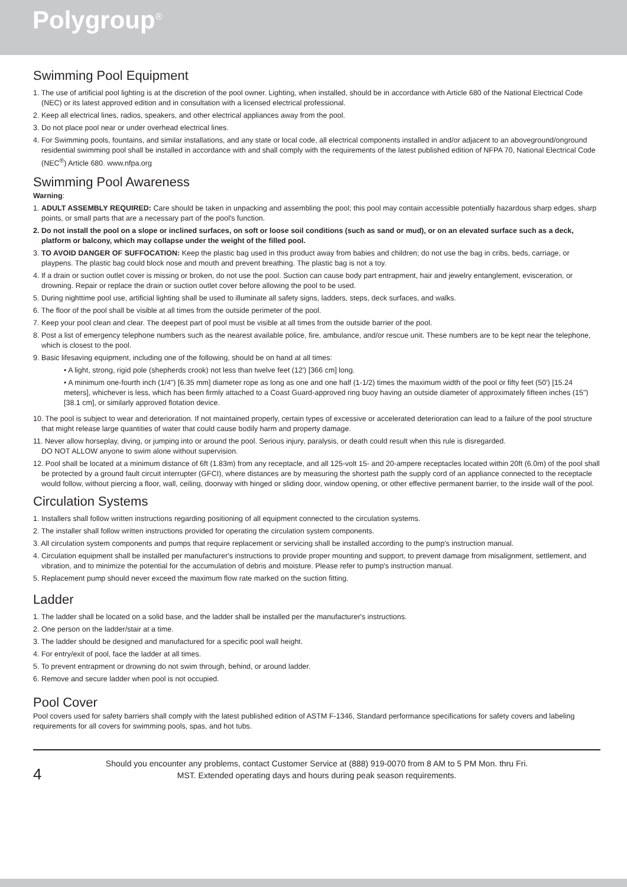Polygroup<sup>®</sup>
Swimming Pool Equipment
1. The use of artificial pool lighting is at the discretion of the pool owner. Lighting, when installed, should be in accordance with Article 680 of the National Electrical Code (NEC) or its latest approved edition and in consultation with a licensed electrical professional.
2. Keep all electrical lines, radios, speakers, and other electrical appliances away from the pool.
3. Do not place pool near or under overhead electrical lines.
4. For Swimming pools, fountains, and similar installations, and any state or local code, all electrical components installed in and/or adjacent to an aboveground/onground residential swimming pool shall be installed in accordance with and shall comply with the requirements of the latest published edition of NFPA 70, National Electrical Code (NEC<sup>®</sup>) Article 680. www.nfpa.org
Swimming Pool Awareness
Warning:
1. ADULT ASSEMBLY REQUIRED: Care should be taken in unpacking and assembling the pool; this pool may contain accessible potentially hazardous sharp edges, sharp points, or small parts that are a necessary part of the pool's function.
2. Do not install the pool on a slope or inclined surfaces, on soft or loose soil conditions (such as sand or mud), or on an elevated surface such as a deck, platform or balcony, which may collapse under the weight of the filled pool.
3. TO AVOID DANGER OF SUFFOCATION: Keep the plastic bag used in this product away from babies and children; do not use the bag in cribs, beds, carriage, or playpens. The plastic bag could block nose and mouth and prevent breathing. The plastic bag is not a toy.
4. If a drain or suction outlet cover is missing or broken, do not use the pool. Suction can cause body part entrapment, hair and jewelry entanglement, evisceration, or drowning. Repair or replace the drain or suction outlet cover before allowing the pool to be used.
5. During nighttime pool use, artificial lighting shall be used to illuminate all safety signs, ladders, steps, deck surfaces, and walks.
6. The floor of the pool shall be visible at all times from the outside perimeter of the pool.
7. Keep your pool clean and clear. The deepest part of pool must be visible at all times from the outside barrier of the pool.
8. Post a list of emergency telephone numbers such as the nearest available police, fire, ambulance, and/or rescue unit. These numbers are to be kept near the telephone, which is closest to the pool.
9. Basic lifesaving equipment, including one of the following, should be on hand at all times:
• A light, strong, rigid pole (shepherds crook) not less than twelve feet (12') [366 cm] long.
• A minimum one-fourth inch (1/4") [6.35 mm] diameter rope as long as one and one half (1-1/2) times the maximum width of the pool or fifty feet (50') [15.24 meters], whichever is less, which has been firmly attached to a Coast Guard-approved ring buoy having an outside diameter of approximately fifteen inches (15") [38.1 cm], or similarly approved flotation device.
10. The pool is subject to wear and deterioration. If not maintained properly, certain types of excessive or accelerated deterioration can lead to a failure of the pool structure that might release large quantities of water that could cause bodily harm and property damage.
11. Never allow horseplay, diving, or jumping into or around the pool. Serious injury, paralysis, or death could result when this rule is disregarded.
DO NOT ALLOW anyone to swim alone without supervision.
12. Pool shall be located at a minimum distance of 6ft (1.83m) from any receptacle, and all 125-volt 15- and 20-ampere receptacles located within 20ft (6.0m) of the pool shall be protected by a ground fault circuit interrupter (GFCI), where distances are by measuring the shortest path the supply cord of an appliance connected to the receptacle would follow, without piercing a floor, wall, ceiling, doorway with hinged or sliding door, window opening, or other effective permanent barrier, to the inside wall of the pool.
Circulation Systems
1. Installers shall follow written instructions regarding positioning of all equipment connected to the circulation systems.
2. The installer shall follow written instructions provided for operating the circulation system components.
3. All circulation system components and pumps that require replacement or servicing shall be installed according to the pump's instruction manual.
4. Circulation equipment shall be installed per manufacturer's instructions to provide proper mounting and support, to prevent damage from misalignment, settlement, and vibration, and to minimize the potential for the accumulation of debris and moisture. Please refer to pump's instruction manual.
5. Replacement pump should never exceed the maximum flow rate marked on the suction fitting.
Ladder
1. The ladder shall be located on a solid base, and the ladder shall be installed per the manufacturer's instructions.
2. One person on the ladder/stair at a time.
3. The ladder should be designed and manufactured for a specific pool wall height.
4. For entry/exit of pool, face the ladder at all times.
5. To prevent entrapment or drowning do not swim through, behind, or around ladder.
6. Remove and secure ladder when pool is not occupied.
Pool Cover
Pool covers used for safety barriers shall comply with the latest published edition of ASTM F-1346, Standard performance specifications for safety covers and labeling requirements for all covers for swimming pools, spas, and hot tubs.
4
Should you encounter any problems, contact Customer Service at (888) 919-0070 from 8 AM to 5 PM Mon. thru Fri.
MST. Extended operating days and hours during peak season requirements.